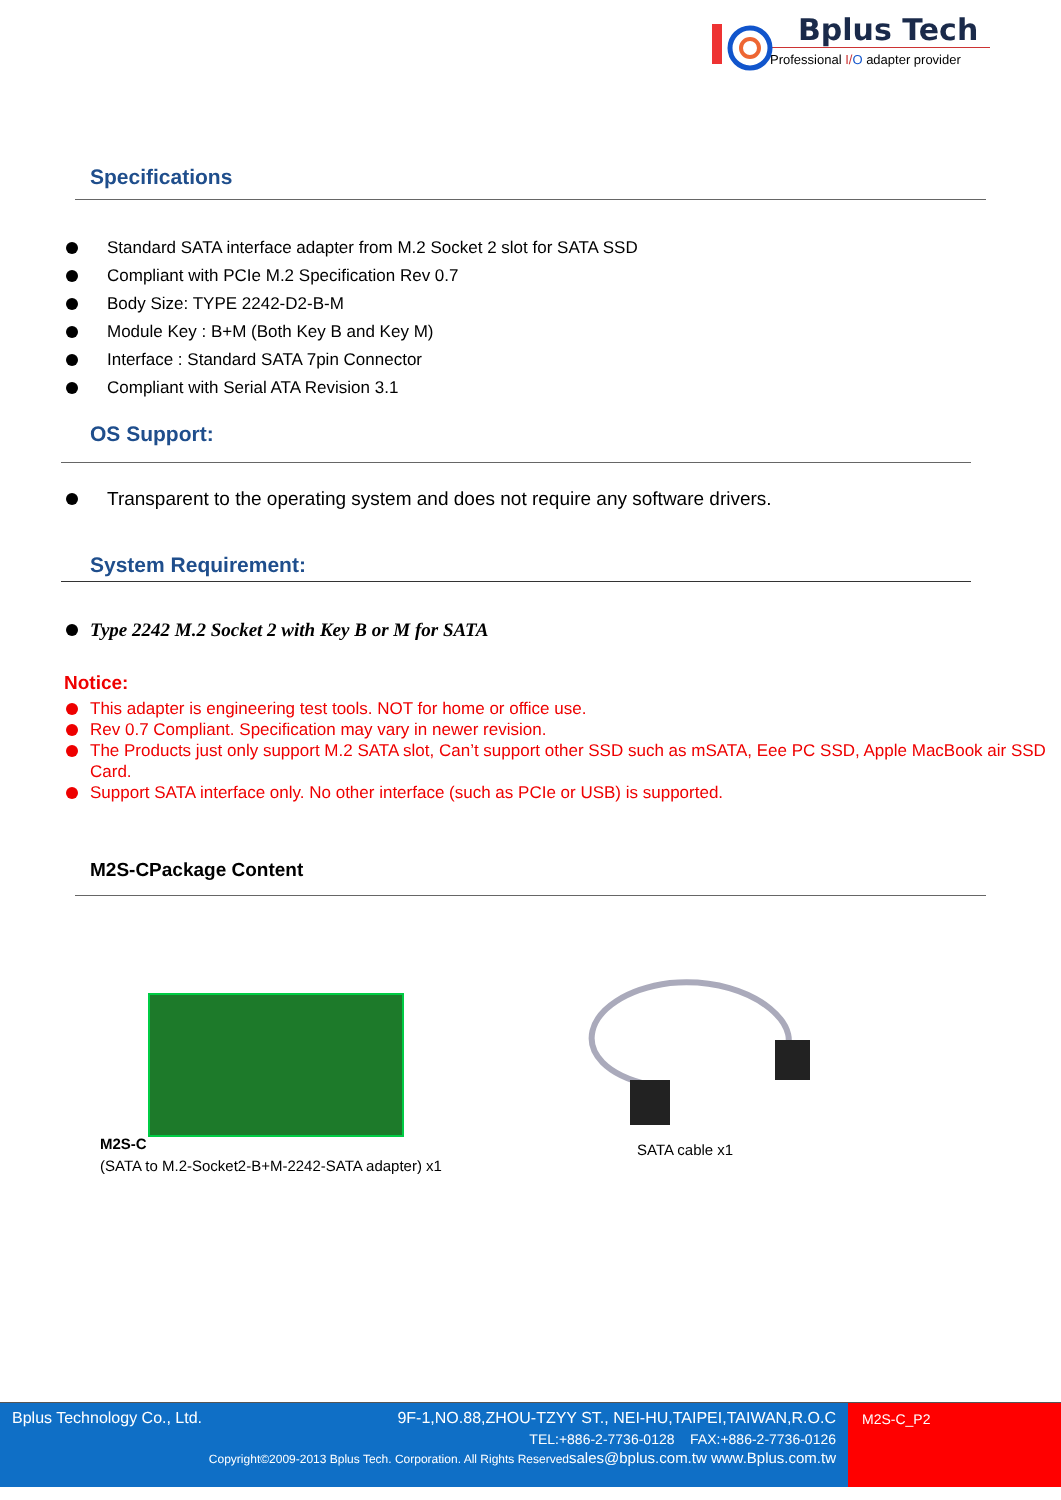Bplus Tech
Professional I/O adapter provider
Specifications
Standard SATA interface adapter from M.2 Socket 2 slot for SATA SSD
Compliant with PCIe M.2 Specification Rev 0.7
Body Size: TYPE 2242-D2-B-M
Module Key : B+M (Both Key B and Key M)
Interface : Standard SATA 7pin Connector
Compliant with Serial ATA Revision 3.1
OS Support:
Transparent to the operating system and does not require any software drivers.
System Requirement:
Type 2242 M.2 Socket 2 with Key B or M for SATA
Notice:
This adapter is engineering test tools. NOT for home or office use.
Rev 0.7 Compliant. Specification may vary in newer revision.
The Products just only support M.2 SATA slot, Can’t support other SSD such as mSATA, Eee PC SSD, Apple MacBook air SSD Card.
Support SATA interface only. No other interface (such as PCIe or USB) is supported.
M2S-CPackage Content
M2S-C
(SATA to M.2-Socket2-B+M-2242-SATA adapter) x1
SATA cable x1
Bplus Technology Co., Ltd. 9F-1,NO.88,ZHOU-TZYY ST., NEI-HU,TAIPEI,TAIWAN,R.O.C
TEL:+886-2-7736-0128 FAX:+886-2-7736-0126
Copyright©2009-2013 Bplus Tech. Corporation. All Rights Reservedsales@bplus.com.tw www.Bplus.com.tw
M2S-C_P2